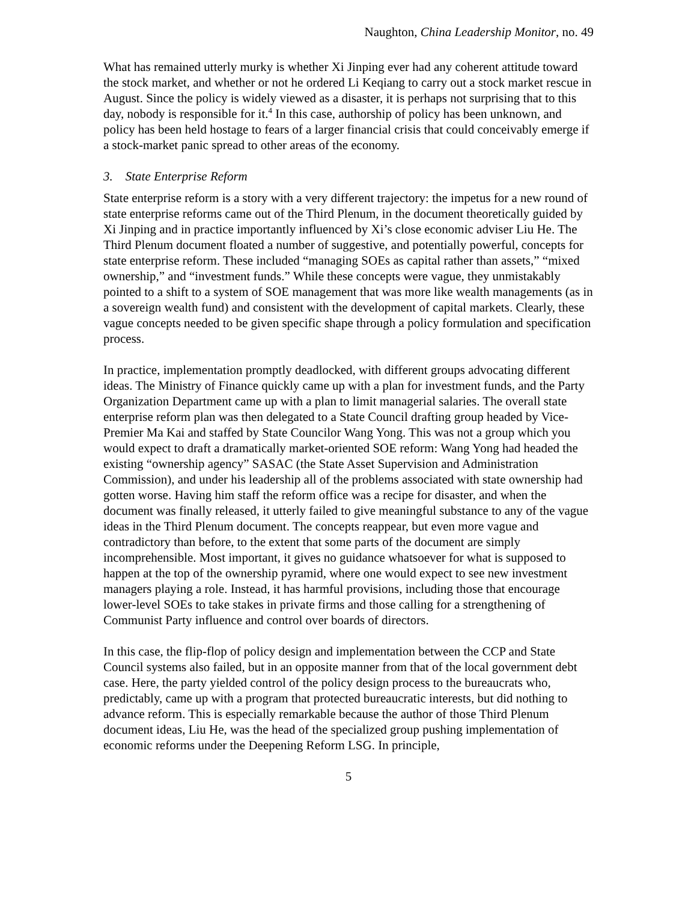Naughton, China Leadership Monitor, no. 49
What has remained utterly murky is whether Xi Jinping ever had any coherent attitude toward the stock market, and whether or not he ordered Li Keqiang to carry out a stock market rescue in August. Since the policy is widely viewed as a disaster, it is perhaps not surprising that to this day, nobody is responsible for it.<sup>4</sup> In this case, authorship of policy has been unknown, and policy has been held hostage to fears of a larger financial crisis that could conceivably emerge if a stock-market panic spread to other areas of the economy.
3. State Enterprise Reform
State enterprise reform is a story with a very different trajectory: the impetus for a new round of state enterprise reforms came out of the Third Plenum, in the document theoretically guided by Xi Jinping and in practice importantly influenced by Xi’s close economic adviser Liu He. The Third Plenum document floated a number of suggestive, and potentially powerful, concepts for state enterprise reform. These included “managing SOEs as capital rather than assets,” “mixed ownership,” and “investment funds.” While these concepts were vague, they unmistakably pointed to a shift to a system of SOE management that was more like wealth managements (as in a sovereign wealth fund) and consistent with the development of capital markets. Clearly, these vague concepts needed to be given specific shape through a policy formulation and specification process.
In practice, implementation promptly deadlocked, with different groups advocating different ideas. The Ministry of Finance quickly came up with a plan for investment funds, and the Party Organization Department came up with a plan to limit managerial salaries. The overall state enterprise reform plan was then delegated to a State Council drafting group headed by Vice-Premier Ma Kai and staffed by State Councilor Wang Yong. This was not a group which you would expect to draft a dramatically market-oriented SOE reform: Wang Yong had headed the existing “ownership agency” SASAC (the State Asset Supervision and Administration Commission), and under his leadership all of the problems associated with state ownership had gotten worse. Having him staff the reform office was a recipe for disaster, and when the document was finally released, it utterly failed to give meaningful substance to any of the vague ideas in the Third Plenum document. The concepts reappear, but even more vague and contradictory than before, to the extent that some parts of the document are simply incomprehensible. Most important, it gives no guidance whatsoever for what is supposed to happen at the top of the ownership pyramid, where one would expect to see new investment managers playing a role. Instead, it has harmful provisions, including those that encourage lower-level SOEs to take stakes in private firms and those calling for a strengthening of Communist Party influence and control over boards of directors.
In this case, the flip-flop of policy design and implementation between the CCP and State Council systems also failed, but in an opposite manner from that of the local government debt case. Here, the party yielded control of the policy design process to the bureaucrats who, predictably, came up with a program that protected bureaucratic interests, but did nothing to advance reform. This is especially remarkable because the author of those Third Plenum document ideas, Liu He, was the head of the specialized group pushing implementation of economic reforms under the Deepening Reform LSG. In principle,
5